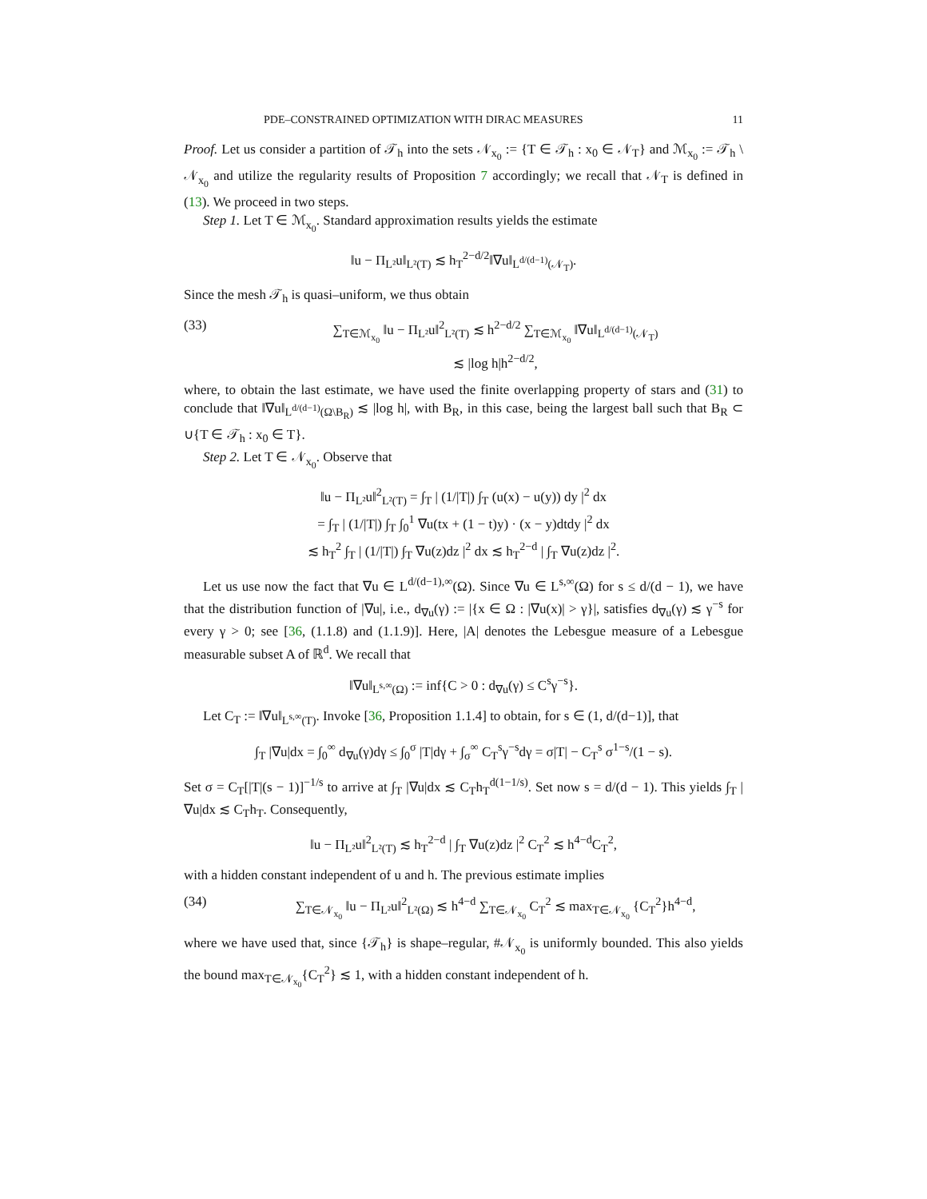PDE–CONSTRAINED OPTIMIZATION WITH DIRAC MEASURES 11
Proof. Let us consider a partition of 𝒯<sub>h</sub> into the sets 𝒩<sub>x<sub>0</sub></sub> := {T ∈ 𝒯<sub>h</sub> : x<sub>0</sub> ∈ 𝒩<sub>T</sub>} and ℳ<sub>x<sub>0</sub></sub> := 𝒯<sub>h</sub> \ 𝒩<sub>x<sub>0</sub></sub> and utilize the regularity results of Proposition 7 accordingly; we recall that 𝒩<sub>T</sub> is defined in (13). We proceed in two steps.
Step 1. Let T ∈ ℳ<sub>x<sub>0</sub></sub>. Standard approximation results yields the estimate
‖u − Π<sub>L²</sub>u‖<sub>L²(T)</sub> ≲ h<sub>T</sub><sup>2−d/2</sup>‖∇u‖<sub>L<sup>d/(d−1)</sup>(𝒩<sub>T</sub>)</sub>.
Since the mesh 𝒯<sub>h</sub> is quasi–uniform, we thus obtain
(33) ∑<sub>T∈ℳ<sub>x<sub>0</sub></sub></sub> ‖u − Π<sub>L²</sub>u‖<sup>2</sup><sub>L²(T)</sub> ≲ h<sup>2−d/2</sup> ∑<sub>T∈ℳ<sub>x<sub>0</sub></sub></sub> ‖∇u‖<sub>L<sup>d/(d−1)</sup>(𝒩<sub>T</sub>)</sub>
≲ |log h|h<sup>2−d/2</sup>,
where, to obtain the last estimate, we have used the finite overlapping property of stars and (31) to conclude that ‖∇u‖<sub>L<sup>d/(d−1)</sup>(Ω\B<sub>R</sub>)</sub> ≲ |log h|, with B<sub>R</sub>, in this case, being the largest ball such that B<sub>R</sub> ⊂ ∪{T ∈ 𝒯<sub>h</sub> : x<sub>0</sub> ∈ T}.
Step 2. Let T ∈ 𝒩<sub>x<sub>0</sub></sub>. Observe that
‖u − Π<sub>L²</sub>u‖<sup>2</sup><sub>L²(T)</sub> = ∫<sub>T</sub> | (1/|T|) ∫<sub>T</sub> (u(x) − u(y)) dy |<sup>2</sup> dx
= ∫<sub>T</sub> | (1/|T|) ∫<sub>T</sub> ∫<sub>0</sub><sup>1</sup> ∇u(tx + (1 − t)y) · (x − y)dtdy |<sup>2</sup> dx
≲ h<sub>T</sub><sup>2</sup> ∫<sub>T</sub> | (1/|T|) ∫<sub>T</sub> ∇u(z)dz |<sup>2</sup> dx ≲ h<sub>T</sub><sup>2−d</sup> | ∫<sub>T</sub> ∇u(z)dz |<sup>2</sup>.
Let us use now the fact that ∇u ∈ L<sup>d/(d−1),∞</sup>(Ω). Since ∇u ∈ L<sup>s,∞</sup>(Ω) for s ≤ d/(d − 1), we have that the distribution function of |∇u|, i.e., d<sub>∇u</sub>(γ) := |{x ∈ Ω : |∇u(x)| > γ}|, satisfies d<sub>∇u</sub>(γ) ≲ γ<sup>−s</sup> for every γ > 0; see [36, (1.1.8) and (1.1.9)]. Here, |A| denotes the Lebesgue measure of a Lebesgue measurable subset A of ℝ<sup>d</sup>. We recall that
‖∇u‖<sub>L<sup>s,∞</sup>(Ω)</sub> := inf{C > 0 : d<sub>∇u</sub>(γ) ≤ C<sup>s</sup>γ<sup>−s</sup>}.
Let C<sub>T</sub> := ‖∇u‖<sub>L<sup>s,∞</sup>(T)</sub>. Invoke [36, Proposition 1.1.4] to obtain, for s ∈ (1, d/(d−1)], that
∫<sub>T</sub> |∇u|dx = ∫<sub>0</sub><sup>∞</sup> d<sub>∇u</sub>(γ)dγ ≤ ∫<sub>0</sub><sup>σ</sup> |T|dγ + ∫<sub>σ</sub><sup>∞</sup> C<sub>T</sub><sup>s</sup>γ<sup>−s</sup>dγ = σ|T| − C<sub>T</sub><sup>s</sup> σ<sup>1−s</sup>/(1 − s).
Set σ = C<sub>T</sub>[|T|(s − 1)]<sup>−1/s</sup> to arrive at ∫<sub>T</sub> |∇u|dx ≲ C<sub>T</sub>h<sub>T</sub><sup>d(1−1/s)</sup>. Set now s = d/(d − 1). This yields ∫<sub>T</sub> |∇u|dx ≲ C<sub>T</sub>h<sub>T</sub>. Consequently,
‖u − Π<sub>L²</sub>u‖<sup>2</sup><sub>L²(T)</sub> ≲ h<sub>T</sub><sup>2−d</sup> | ∫<sub>T</sub> ∇u(z)dz |<sup>2</sup> C<sub>T</sub><sup>2</sup> ≲ h<sup>4−d</sup>C<sub>T</sub><sup>2</sup>,
with a hidden constant independent of u and h. The previous estimate implies
(34) ∑<sub>T∈𝒩<sub>x<sub>0</sub></sub></sub> ‖u − Π<sub>L²</sub>u‖<sup>2</sup><sub>L²(Ω)</sub> ≲ h<sup>4−d</sup> ∑<sub>T∈𝒩<sub>x<sub>0</sub></sub></sub> C<sub>T</sub><sup>2</sup> ≲ max<sub>T∈𝒩<sub>x<sub>0</sub></sub></sub> {C<sub>T</sub><sup>2</sup>}h<sup>4−d</sup>,
where we have used that, since {𝒯<sub>h</sub>} is shape–regular, #𝒩<sub>x<sub>0</sub></sub> is uniformly bounded. This also yields the bound max<sub>T∈𝒩<sub>x<sub>0</sub></sub></sub>{C<sub>T</sub><sup>2</sup>} ≲ 1, with a hidden constant independent of h.